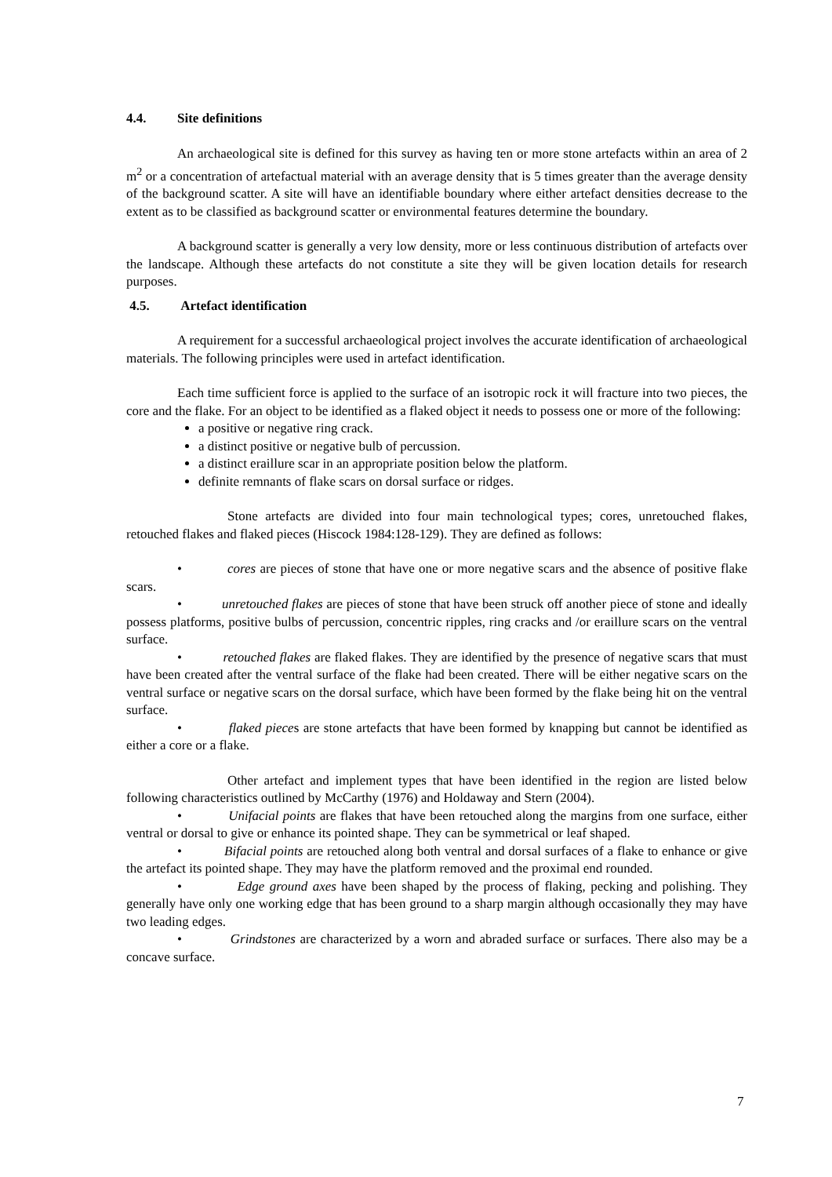4.4. Site definitions
An archaeological site is defined for this survey as having ten or more stone artefacts within an area of 2 m<sup>2</sup> or a concentration of artefactual material with an average density that is 5 times greater than the average density of the background scatter. A site will have an identifiable boundary where either artefact densities decrease to the extent as to be classified as background scatter or environmental features determine the boundary.
A background scatter is generally a very low density, more or less continuous distribution of artefacts over the landscape. Although these artefacts do not constitute a site they will be given location details for research purposes.
4.5. Artefact identification
A requirement for a successful archaeological project involves the accurate identification of archaeological materials. The following principles were used in artefact identification.
Each time sufficient force is applied to the surface of an isotropic rock it will fracture into two pieces, the core and the flake. For an object to be identified as a flaked object it needs to possess one or more of the following:
a positive or negative ring crack.
a distinct positive or negative bulb of percussion.
a distinct eraillure scar in an appropriate position below the platform.
definite remnants of flake scars on dorsal surface or ridges.
Stone artefacts are divided into four main technological types; cores, unretouched flakes, retouched flakes and flaked pieces (Hiscock 1984:128-129). They are defined as follows:
• cores are pieces of stone that have one or more negative scars and the absence of positive flake scars.
• unretouched flakes are pieces of stone that have been struck off another piece of stone and ideally possess platforms, positive bulbs of percussion, concentric ripples, ring cracks and /or eraillure scars on the ventral surface.
• retouched flakes are flaked flakes. They are identified by the presence of negative scars that must have been created after the ventral surface of the flake had been created. There will be either negative scars on the ventral surface or negative scars on the dorsal surface, which have been formed by the flake being hit on the ventral surface.
• flaked pieces are stone artefacts that have been formed by knapping but cannot be identified as either a core or a flake.
Other artefact and implement types that have been identified in the region are listed below following characteristics outlined by McCarthy (1976) and Holdaway and Stern (2004).
• Unifacial points are flakes that have been retouched along the margins from one surface, either ventral or dorsal to give or enhance its pointed shape. They can be symmetrical or leaf shaped.
• Bifacial points are retouched along both ventral and dorsal surfaces of a flake to enhance or give the artefact its pointed shape. They may have the platform removed and the proximal end rounded.
• Edge ground axes have been shaped by the process of flaking, pecking and polishing. They generally have only one working edge that has been ground to a sharp margin although occasionally they may have two leading edges.
• Grindstones are characterized by a worn and abraded surface or surfaces. There also may be a concave surface.
7